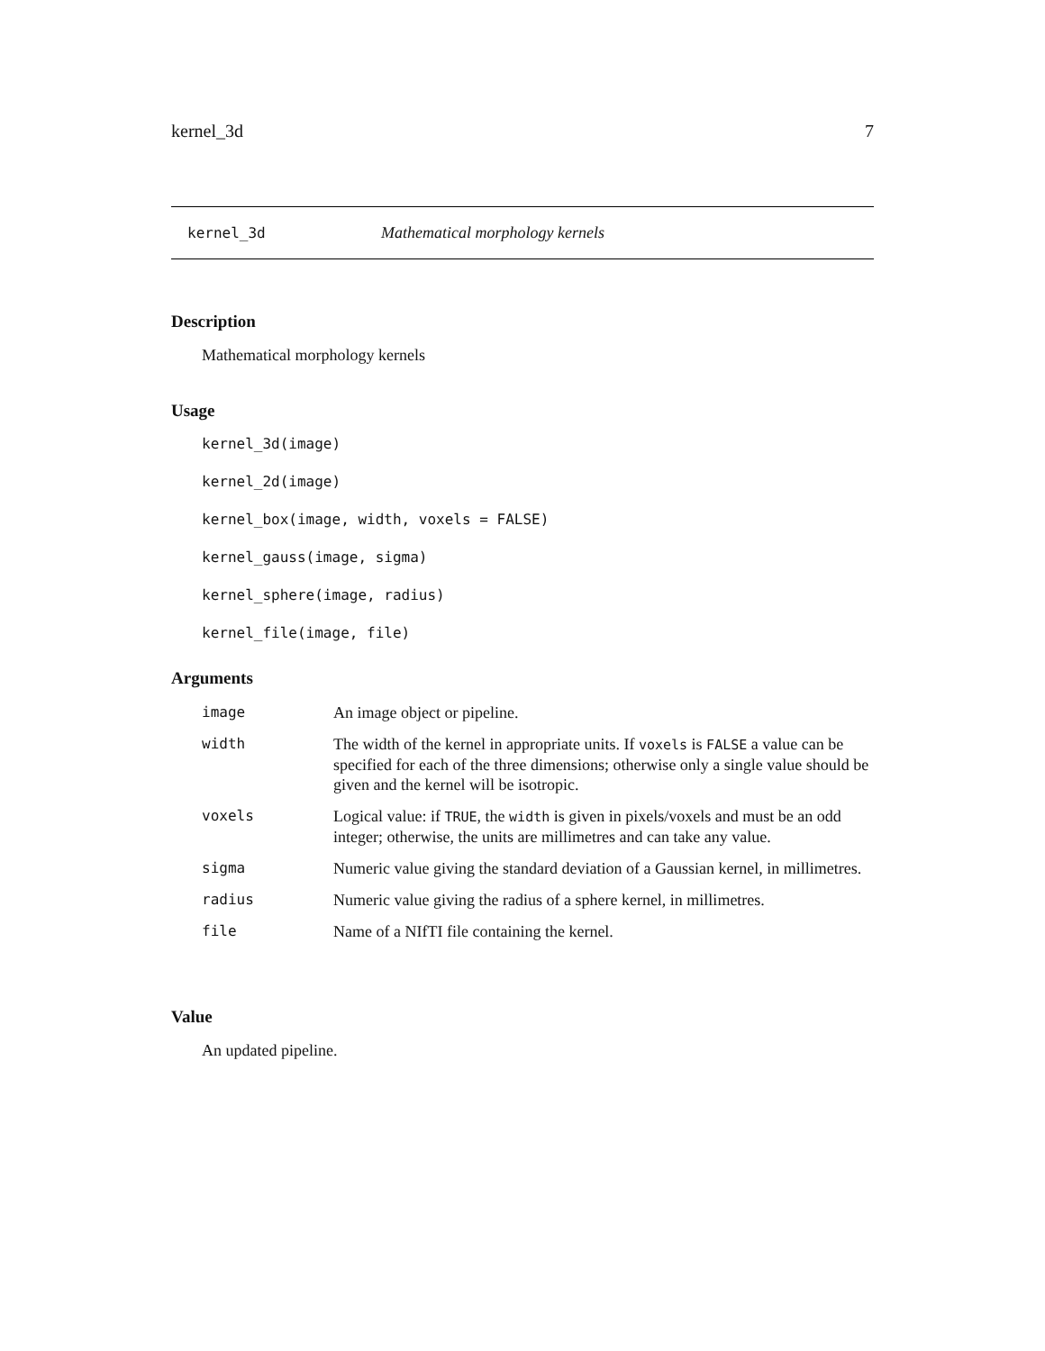kernel_3d 7
kernel_3d Mathematical morphology kernels
Description
Mathematical morphology kernels
Usage
kernel_3d(image)
kernel_2d(image)
kernel_box(image, width, voxels = FALSE)
kernel_gauss(image, sigma)
kernel_sphere(image, radius)
kernel_file(image, file)
Arguments
| image | An image object or pipeline. |
| width | The width of the kernel in appropriate units. If voxels is FALSE a value can be specified for each of the three dimensions; otherwise only a single value should be given and the kernel will be isotropic. |
| voxels | Logical value: if TRUE , the width is given in pixels/voxels and must be an odd integer; otherwise, the units are millimetres and can take any value. |
| sigma | Numeric value giving the standard deviation of a Gaussian kernel, in millimetres. |
| radius | Numeric value giving the radius of a sphere kernel, in millimetres. |
| file | Name of a NIfTI file containing the kernel. |
Value
An updated pipeline.